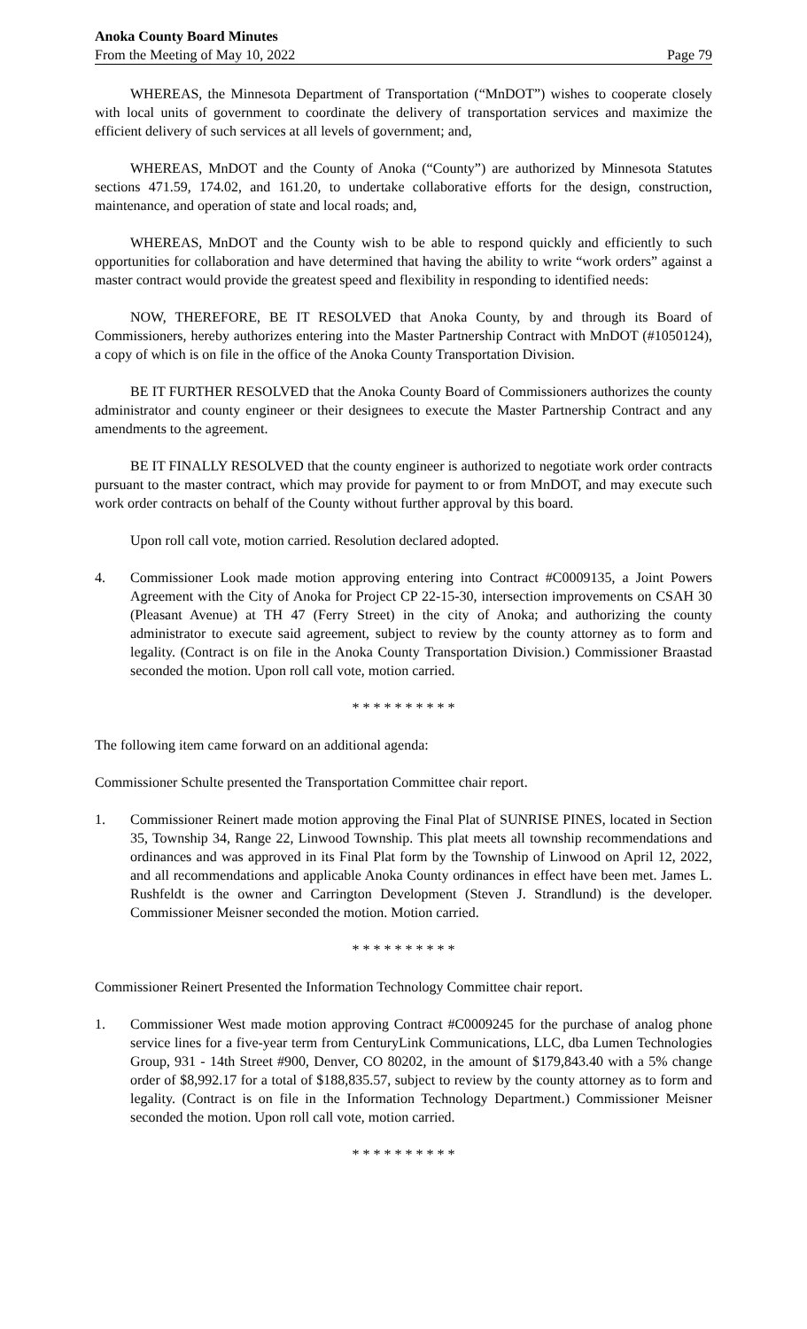Anoka County Board Minutes
From the Meeting of May 10, 2022 Page 79
WHEREAS, the Minnesota Department of Transportation (“MnDOT”) wishes to cooperate closely with local units of government to coordinate the delivery of transportation services and maximize the efficient delivery of such services at all levels of government; and,
WHEREAS, MnDOT and the County of Anoka (“County”) are authorized by Minnesota Statutes sections 471.59, 174.02, and 161.20, to undertake collaborative efforts for the design, construction, maintenance, and operation of state and local roads; and,
WHEREAS, MnDOT and the County wish to be able to respond quickly and efficiently to such opportunities for collaboration and have determined that having the ability to write “work orders” against a master contract would provide the greatest speed and flexibility in responding to identified needs:
NOW, THEREFORE, BE IT RESOLVED that Anoka County, by and through its Board of Commissioners, hereby authorizes entering into the Master Partnership Contract with MnDOT (#1050124), a copy of which is on file in the office of the Anoka County Transportation Division.
BE IT FURTHER RESOLVED that the Anoka County Board of Commissioners authorizes the county administrator and county engineer or their designees to execute the Master Partnership Contract and any amendments to the agreement.
BE IT FINALLY RESOLVED that the county engineer is authorized to negotiate work order contracts pursuant to the master contract, which may provide for payment to or from MnDOT, and may execute such work order contracts on behalf of the County without further approval by this board.
Upon roll call vote, motion carried. Resolution declared adopted.
4. Commissioner Look made motion approving entering into Contract #C0009135, a Joint Powers Agreement with the City of Anoka for Project CP 22-15-30, intersection improvements on CSAH 30 (Pleasant Avenue) at TH 47 (Ferry Street) in the city of Anoka; and authorizing the county administrator to execute said agreement, subject to review by the county attorney as to form and legality. (Contract is on file in the Anoka County Transportation Division.) Commissioner Braastad seconded the motion. Upon roll call vote, motion carried.
* * * * * * * * * *
The following item came forward on an additional agenda:
Commissioner Schulte presented the Transportation Committee chair report.
1. Commissioner Reinert made motion approving the Final Plat of SUNRISE PINES, located in Section 35, Township 34, Range 22, Linwood Township. This plat meets all township recommendations and ordinances and was approved in its Final Plat form by the Township of Linwood on April 12, 2022, and all recommendations and applicable Anoka County ordinances in effect have been met. James L. Rushfeldt is the owner and Carrington Development (Steven J. Strandlund) is the developer. Commissioner Meisner seconded the motion. Motion carried.
* * * * * * * * * *
Commissioner Reinert Presented the Information Technology Committee chair report.
1. Commissioner West made motion approving Contract #C0009245 for the purchase of analog phone service lines for a five-year term from CenturyLink Communications, LLC, dba Lumen Technologies Group, 931 - 14th Street #900, Denver, CO 80202, in the amount of $179,843.40 with a 5% change order of $8,992.17 for a total of $188,835.57, subject to review by the county attorney as to form and legality. (Contract is on file in the Information Technology Department.) Commissioner Meisner seconded the motion. Upon roll call vote, motion carried.
* * * * * * * * * *